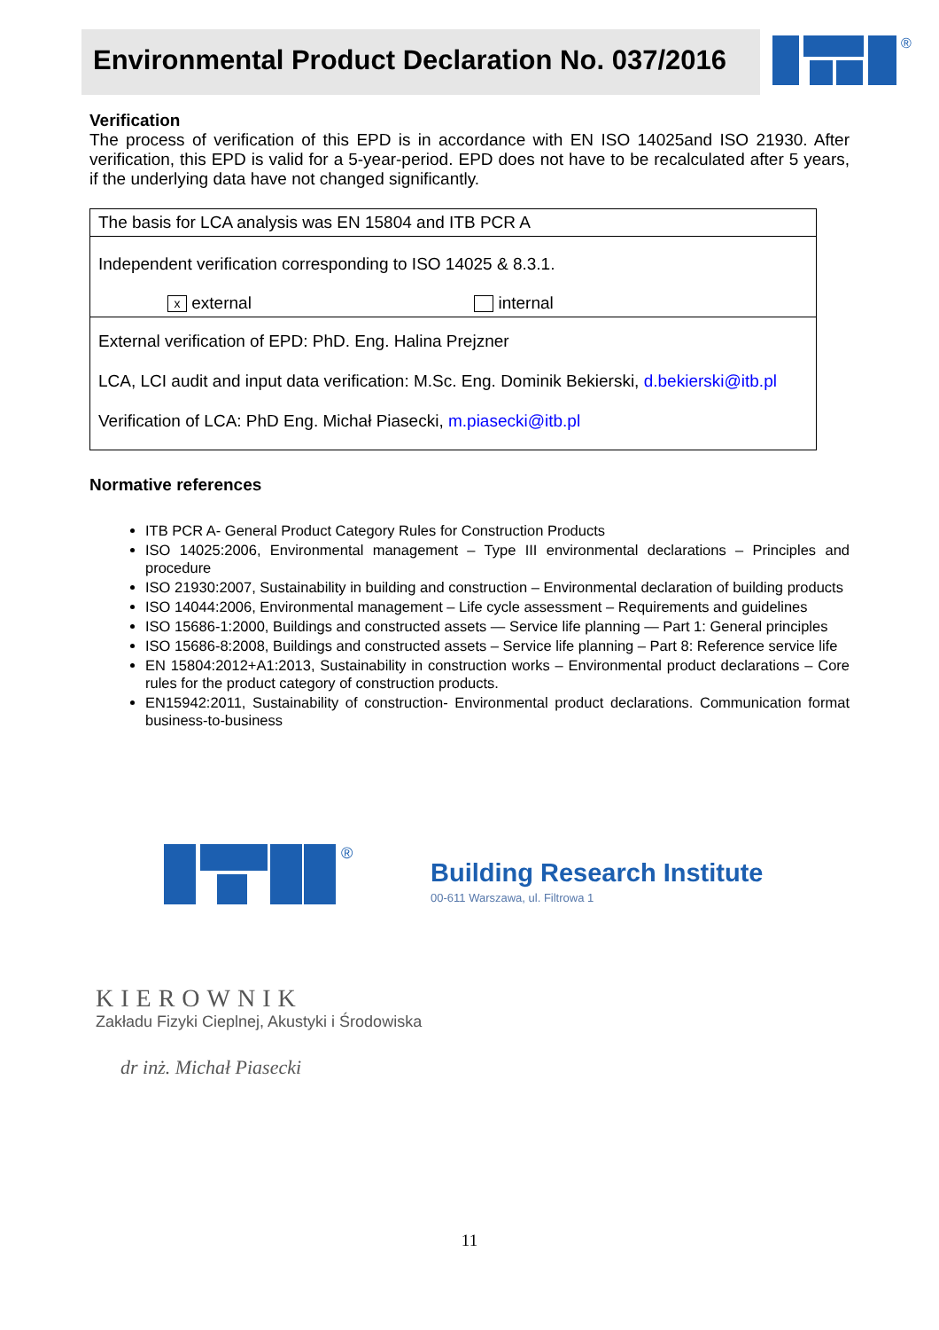Environmental Product Declaration No. 037/2016
®
Verification
The process of verification of this EPD is in accordance with EN ISO 14025and ISO 21930. After verification, this EPD is valid for a 5-year-period. EPD does not have to be recalculated after 5 years, if the underlying data have not changed significantly.
| The basis for LCA analysis was EN 15804 and ITB PCR A |
| Independent verification corresponding to ISO 14025 & 8.3.1. x external internal |
| External verification of EPD: PhD. Eng. Halina Prejzner LCA, LCI audit and input data verification: M.Sc. Eng. Dominik Bekierski, d.bekierski@itb.pl Verification of LCA: PhD Eng. Michał Piasecki, m.piasecki@itb.pl |
Normative references
ITB PCR A- General Product Category Rules for Construction Products
ISO 14025:2006, Environmental management – Type III environmental declarations – Principles and procedure
ISO 21930:2007, Sustainability in building and construction – Environmental declaration of building products
ISO 14044:2006, Environmental management – Life cycle assessment – Requirements and guidelines
ISO 15686-1:2000, Buildings and constructed assets — Service life planning — Part 1: General principles
ISO 15686-8:2008, Buildings and constructed assets – Service life planning – Part 8: Reference service life
EN 15804:2012+A1:2013, Sustainability in construction works – Environmental product declarations – Core rules for the product category of construction products.
EN15942:2011, Sustainability of construction- Environmental product declarations. Communication format business-to-business
®
Building Research Institute
00-611 Warszawa, ul. Filtrowa 1
KIEROWNIK
Zakładu Fizyki Cieplnej, Akustyki i Środowiska
dr inż. Michał Piasecki
11